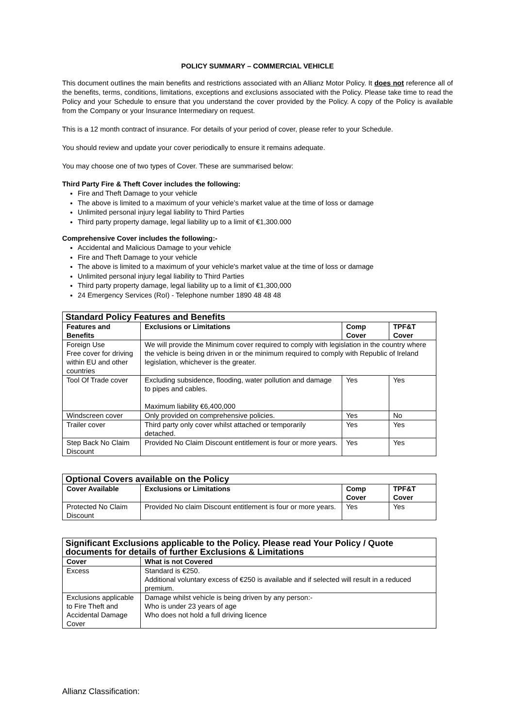POLICY SUMMARY – COMMERCIAL VEHICLE
This document outlines the main benefits and restrictions associated with an Allianz Motor Policy. It does not reference all of the benefits, terms, conditions, limitations, exceptions and exclusions associated with the Policy. Please take time to read the Policy and your Schedule to ensure that you understand the cover provided by the Policy. A copy of the Policy is available from the Company or your Insurance Intermediary on request.
This is a 12 month contract of insurance. For details of your period of cover, please refer to your Schedule.
You should review and update your cover periodically to ensure it remains adequate.
You may choose one of two types of Cover. These are summarised below:
Third Party Fire & Theft Cover includes the following:
Fire and Theft Damage to your vehicle
The above is limited to a maximum of your vehicle’s market value at the time of loss or damage
Unlimited personal injury legal liability to Third Parties
Third party property damage, legal liability up to a limit of €1,300.000
Comprehensive Cover includes the following:-
Accidental and Malicious Damage to your vehicle
Fire and Theft Damage to your vehicle
The above is limited to a maximum of your vehicle's market value at the time of loss or damage
Unlimited personal injury legal liability to Third Parties
Third party property damage, legal liability up to a limit of €1,300,000
24 Emergency Services (RoI) - Telephone number 1890 48 48 48
| Standard Policy Features and Benefits | | | |
| Features and Benefits | Exclusions or Limitations | Comp Cover | TPF&T Cover |
| Foreign Use Free cover for driving within EU and other countries | We will provide the Minimum cover required to comply with legislation in the country where the vehicle is being driven in or the minimum required to comply with Republic of Ireland legislation, whichever is the greater. | | |
| Tool Of Trade cover | Excluding subsidence, flooding, water pollution and damage to pipes and cables. Maximum liability €6,400,000 | Yes | Yes |
| Windscreen cover | Only provided on comprehensive policies. | Yes | No |
| Trailer cover | Third party only cover whilst attached or temporarily detached. | Yes | Yes |
| Step Back No Claim Discount | Provided No Claim Discount entitlement is four or more years. | Yes | Yes |
| Optional Covers available on the Policy | | | |
| Cover Available | Exclusions or Limitations | Comp Cover | TPF&T Cover |
| Protected No Claim Discount | Provided No claim Discount entitlement is four or more years. | Yes | Yes |
| Significant Exclusions applicable to the Policy. Please read Your Policy / Quote documents for details of further Exclusions & Limitations | |
| Cover | What is not Covered |
| Excess | Standard is €250. Additional voluntary excess of €250 is available and if selected will result in a reduced premium. |
| Exclusions applicable to Fire Theft and Accidental Damage Cover | Damage whilst vehicle is being driven by any person:- Who is under 23 years of age Who does not hold a full driving licence |
Allianz Classification: